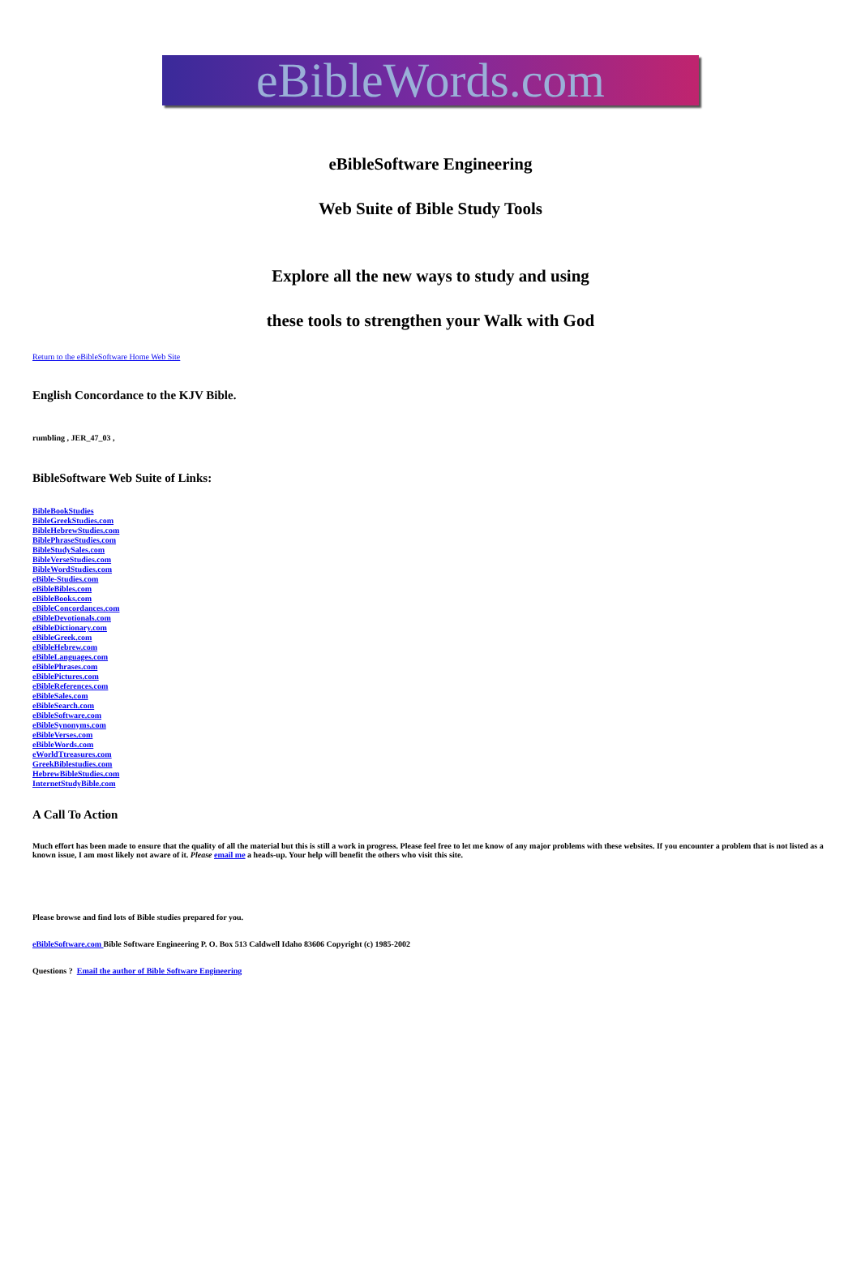eBibleWords.com
eBibleSoftware Engineering
Web Suite of Bible Study Tools
Explore all the new ways to study and using
these tools to strengthen your Walk with God
Return to the eBibleSoftware Home Web Site
English Concordance to the KJV Bible.
rumbling , JER_47_03 ,
BibleSoftware Web Suite of Links:
BibleBookStudies
BibleGreekStudies.com
BibleHebrewStudies.com
BiblePhraseStudies.com
BibleStudySales.com
BibleVerseStudies.com
BibleWordStudies.com
eBible-Studies.com
eBibleBibles.com
eBibleBooks.com
eBibleConcordances.com
eBibleDevotionals.com
eBibleDictionary.com
eBibleGreek.com
eBibleHebrew.com
eBibleLanguages.com
eBiblePhrases.com
eBiblePictures.com
eBibleReferences.com
eBibleSales.com
eBibleSearch.com
eBibleSoftware.com
eBibleSynonyms.com
eBibleVerses.com
eBibleWords.com
eWorldTtreasures.com
GreekBiblestudies.com
HebrewBibleStudies.com
InternetStudyBible.com
A Call To Action
Much effort has been made to ensure that the quality of all the material but this is still a work in progress. Please feel free to let me know of any major problems with these websites. If you encounter a problem that is not listed as a known issue, I am most likely not aware of it. Please email me a heads-up. Your help will benefit the others who visit this site.
Please browse and find lots of Bible studies prepared for you.
eBibleSoftware.com Bible Software Engineering P. O. Box 513 Caldwell Idaho 83606 Copyright (c) 1985-2002
Questions ? Email the author of Bible Software Engineering